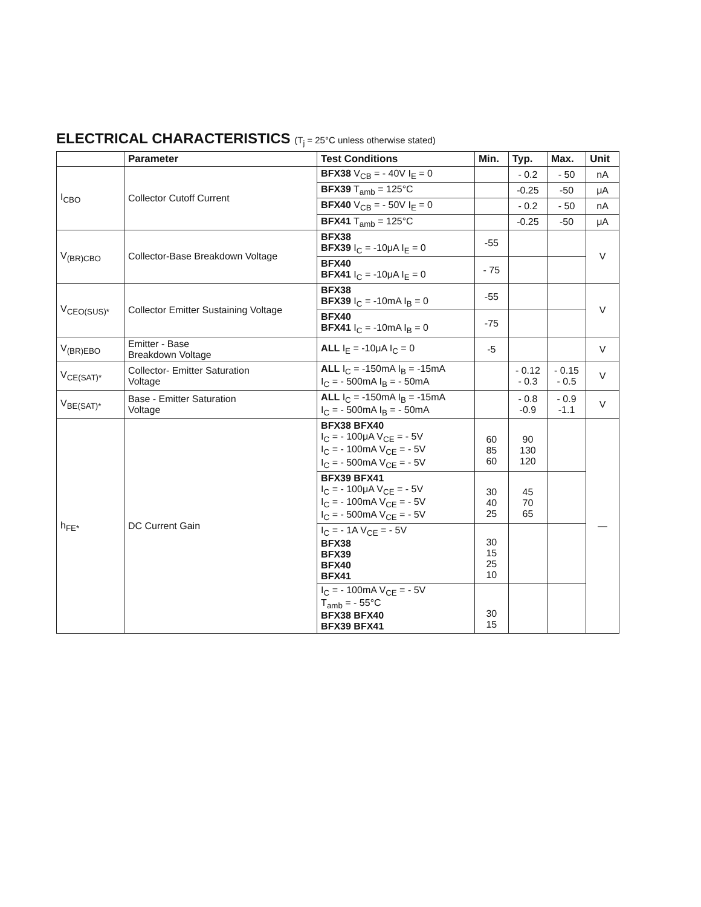ELECTRICAL CHARACTERISTICS (T<sub>j</sub> = 25°C unless otherwise stated)
| | Parameter | Test Conditions | Min. | Typ. | Max. | Unit |
| --- | --- | --- | --- | --- | --- | --- |
| I<sub>CBO</sub> | Collector Cutoff Current | BFX38 V<sub>CB</sub> = - 40V I<sub>E</sub> = 0 | | - 0.2 | - 50 | nA |
| | | BFX39 T<sub>amb</sub> = 125°C | | -0.25 | -50 | μA |
| | | BFX40 V<sub>CB</sub> = - 50V I<sub>E</sub> = 0 | | - 0.2 | - 50 | nA |
| | | BFX41 T<sub>amb</sub> = 125°C | | -0.25 | -50 | μA |
| V<sub>(BR)CBO</sub> | Collector-Base Breakdown Voltage | BFX38 BFX39 I<sub>C</sub> = -10μA I<sub>E</sub> = 0 | -55 | | | V |
| | | BFX40 BFX41 I<sub>C</sub> = -10μA I<sub>E</sub> = 0 | - 75 | | | |
| V<sub>CEO(SUS)*</sub> | Collector Emitter Sustaining Voltage | BFX38 BFX39 I<sub>C</sub> = -10mA I<sub>B</sub> = 0 | -55 | | | V |
| | | BFX40 BFX41 I<sub>C</sub> = -10mA I<sub>B</sub> = 0 | -75 | | | |
| V<sub>(BR)EBO</sub> | Emitter - Base Breakdown Voltage | ALL I<sub>E</sub> = -10μA I<sub>C</sub> = 0 | -5 | | | V |
| V<sub>CE(SAT)*</sub> | Collector- Emitter Saturation Voltage | ALL I<sub>C</sub> = -150mA I<sub>B</sub> = -15mA I<sub>C</sub> = - 500mA I<sub>B</sub> = - 50mA | | - 0.12 - 0.3 | - 0.15 - 0.5 | V |
| V<sub>BE(SAT)*</sub> | Base - Emitter Saturation Voltage | ALL I<sub>C</sub> = -150mA I<sub>B</sub> = -15mA I<sub>C</sub> = - 500mA I<sub>B</sub> = - 50mA | | - 0.8 -0.9 | - 0.9 -1.1 | V |
| h<sub>FE*</sub> | DC Current Gain | BFX38 BFX40 I<sub>C</sub> = - 100μA V<sub>CE</sub> = - 5V I<sub>C</sub> = - 100mA V<sub>CE</sub> = - 5V I<sub>C</sub> = - 500mA V<sub>CE</sub> = - 5V | 60 85 60 | 90 130 120 | | — |
| | | BFX39 BFX41 I<sub>C</sub> = - 100μA V<sub>CE</sub> = - 5V I<sub>C</sub> = - 100mA V<sub>CE</sub> = - 5V I<sub>C</sub> = - 500mA V<sub>CE</sub> = - 5V | 30 40 25 | 45 70 65 | | |
| | | I<sub>C</sub> = - 1A V<sub>CE</sub> = - 5V BFX38 BFX39 BFX40 BFX41 | 30 15 25 10 | | | |
| | | I<sub>C</sub> = - 100mA V<sub>CE</sub> = - 5V T<sub>amb</sub> = - 55°C BFX38 BFX40 BFX39 BFX41 | 30 15 | | | |